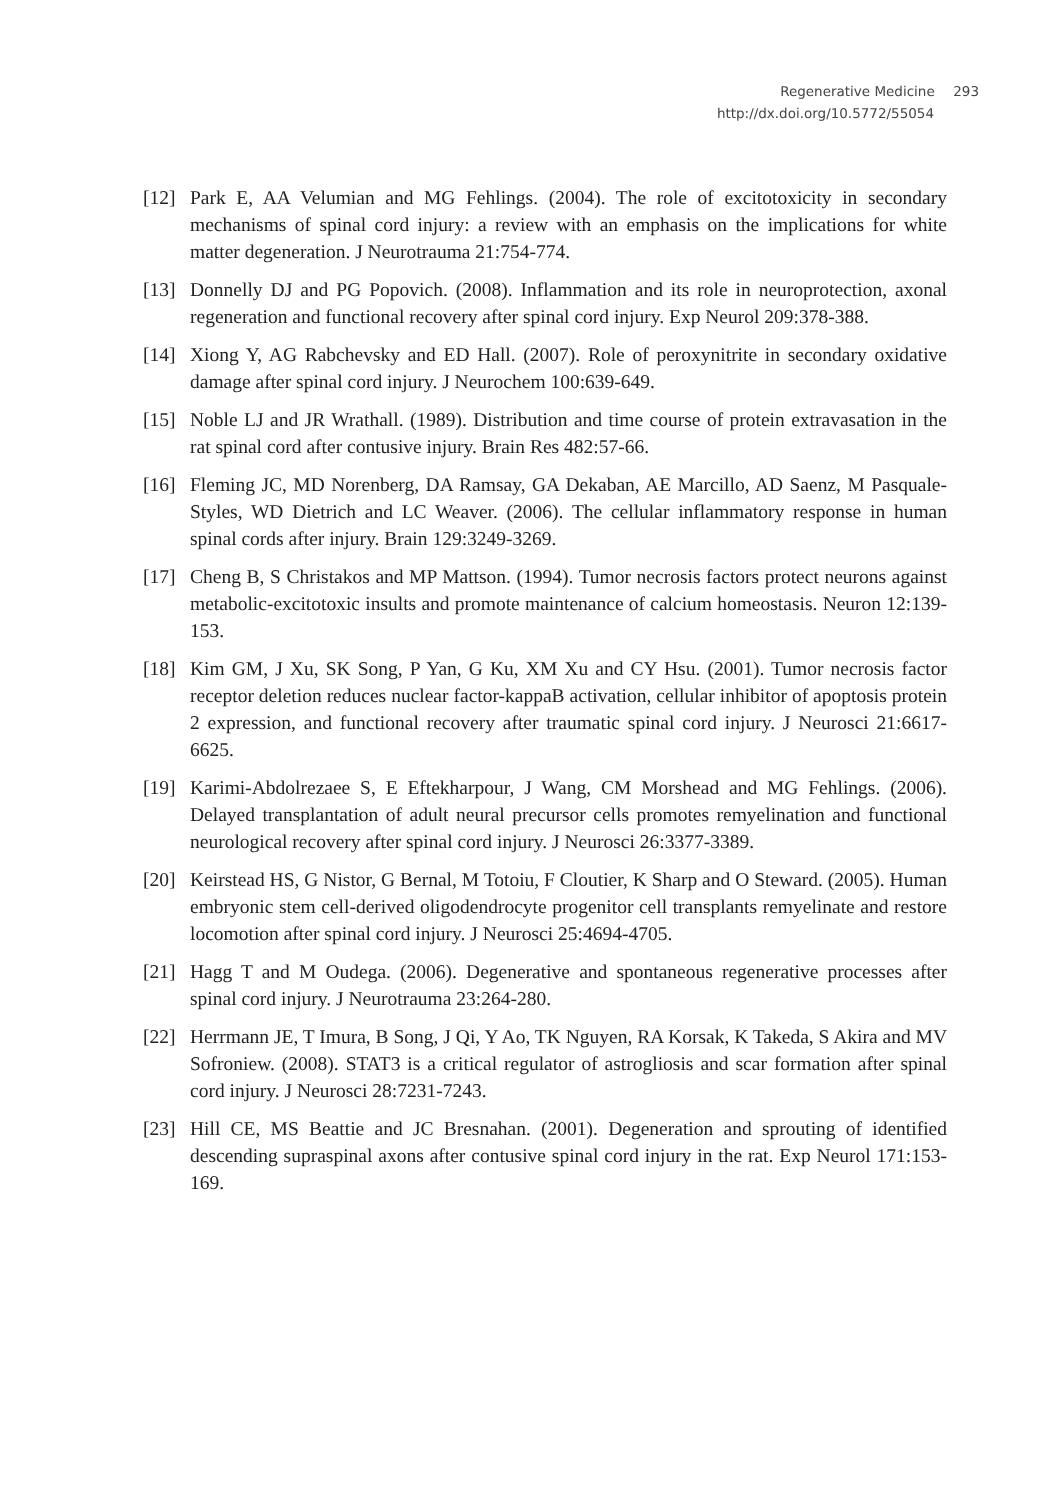Regenerative Medicine 293
http://dx.doi.org/10.5772/55054
[12] Park E, AA Velumian and MG Fehlings. (2004). The role of excitotoxicity in secondary mechanisms of spinal cord injury: a review with an emphasis on the implications for white matter degeneration. J Neurotrauma 21:754-774.
[13] Donnelly DJ and PG Popovich. (2008). Inflammation and its role in neuroprotection, axonal regeneration and functional recovery after spinal cord injury. Exp Neurol 209:378-388.
[14] Xiong Y, AG Rabchevsky and ED Hall. (2007). Role of peroxynitrite in secondary oxidative damage after spinal cord injury. J Neurochem 100:639-649.
[15] Noble LJ and JR Wrathall. (1989). Distribution and time course of protein extravasation in the rat spinal cord after contusive injury. Brain Res 482:57-66.
[16] Fleming JC, MD Norenberg, DA Ramsay, GA Dekaban, AE Marcillo, AD Saenz, M Pasquale-Styles, WD Dietrich and LC Weaver. (2006). The cellular inflammatory response in human spinal cords after injury. Brain 129:3249-3269.
[17] Cheng B, S Christakos and MP Mattson. (1994). Tumor necrosis factors protect neurons against metabolic-excitotoxic insults and promote maintenance of calcium homeostasis. Neuron 12:139-153.
[18] Kim GM, J Xu, SK Song, P Yan, G Ku, XM Xu and CY Hsu. (2001). Tumor necrosis factor receptor deletion reduces nuclear factor-kappaB activation, cellular inhibitor of apoptosis protein 2 expression, and functional recovery after traumatic spinal cord injury. J Neurosci 21:6617-6625.
[19] Karimi-Abdolrezaee S, E Eftekharpour, J Wang, CM Morshead and MG Fehlings. (2006). Delayed transplantation of adult neural precursor cells promotes remyelination and functional neurological recovery after spinal cord injury. J Neurosci 26:3377-3389.
[20] Keirstead HS, G Nistor, G Bernal, M Totoiu, F Cloutier, K Sharp and O Steward. (2005). Human embryonic stem cell-derived oligodendrocyte progenitor cell transplants remyelinate and restore locomotion after spinal cord injury. J Neurosci 25:4694-4705.
[21] Hagg T and M Oudega. (2006). Degenerative and spontaneous regenerative processes after spinal cord injury. J Neurotrauma 23:264-280.
[22] Herrmann JE, T Imura, B Song, J Qi, Y Ao, TK Nguyen, RA Korsak, K Takeda, S Akira and MV Sofroniew. (2008). STAT3 is a critical regulator of astrogliosis and scar formation after spinal cord injury. J Neurosci 28:7231-7243.
[23] Hill CE, MS Beattie and JC Bresnahan. (2001). Degeneration and sprouting of identified descending supraspinal axons after contusive spinal cord injury in the rat. Exp Neurol 171:153-169.